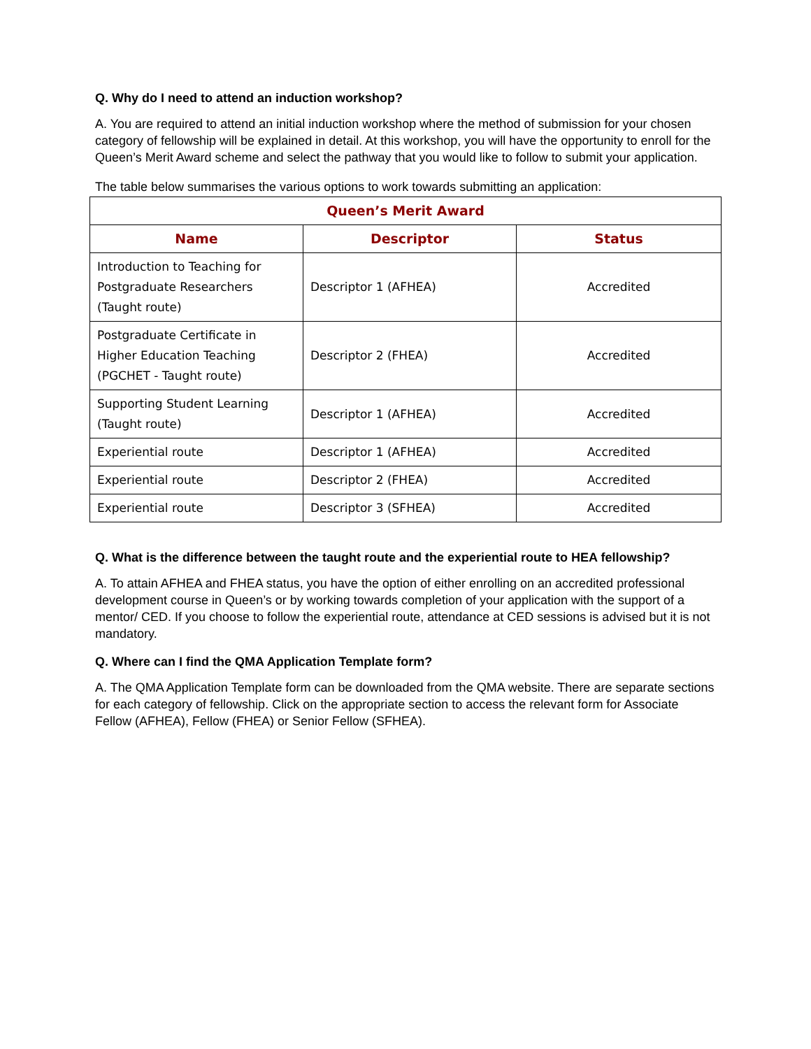Q. Why do I need to attend an induction workshop?
A. You are required to attend an initial induction workshop where the method of submission for your chosen category of fellowship will be explained in detail. At this workshop, you will have the opportunity to enroll for the Queen’s Merit Award scheme and select the pathway that you would like to follow to submit your application.
The table below summarises the various options to work towards submitting an application:
| Queen’s Merit Award | | |
| --- | --- | --- |
| Name | Descriptor | Status |
| Introduction to Teaching for Postgraduate Researchers (Taught route) | Descriptor 1 (AFHEA) | Accredited |
| Postgraduate Certificate in Higher Education Teaching (PGCHET - Taught route) | Descriptor 2 (FHEA) | Accredited |
| Supporting Student Learning (Taught route) | Descriptor 1 (AFHEA) | Accredited |
| Experiential route | Descriptor 1 (AFHEA) | Accredited |
| Experiential route | Descriptor 2 (FHEA) | Accredited |
| Experiential route | Descriptor 3 (SFHEA) | Accredited |
Q. What is the difference between the taught route and the experiential route to HEA fellowship?
A. To attain AFHEA and FHEA status, you have the option of either enrolling on an accredited professional development course in Queen’s or by working towards completion of your application with the support of a mentor/ CED. If you choose to follow the experiential route, attendance at CED sessions is advised but it is not mandatory.
Q. Where can I find the QMA Application Template form?
A. The QMA Application Template form can be downloaded from the QMA website. There are separate sections for each category of fellowship. Click on the appropriate section to access the relevant form for Associate Fellow (AFHEA), Fellow (FHEA) or Senior Fellow (SFHEA).